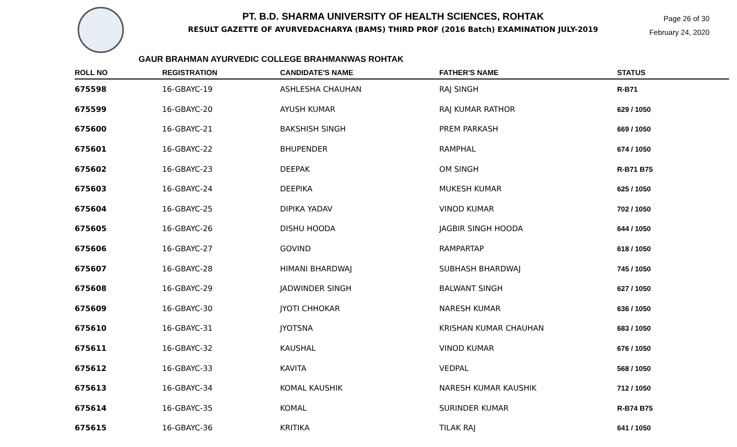PT. B.D. SHARMA UNIVERSITY OF HEALTH SCIENCES, ROHTAK
RESULT GAZETTE OF AYURVEDACHARYA (BAMS) THIRD PROF (2016 Batch) EXAMINATION JULY-2019
Page 26 of 30
February 24, 2020
GAUR BRAHMAN AYURVEDIC COLLEGE BRAHMANWAS ROHTAK
| ROLL NO | REGISTRATION | CANDIDATE'S NAME | FATHER'S NAME | STATUS |
| --- | --- | --- | --- | --- |
| 675598 | 16-GBAYC-19 | ASHLESHA CHAUHAN | RAJ SINGH | R-B71 |
| 675599 | 16-GBAYC-20 | AYUSH KUMAR | RAJ KUMAR RATHOR | 629 / 1050 |
| 675600 | 16-GBAYC-21 | BAKSHISH SINGH | PREM PARKASH | 669 / 1050 |
| 675601 | 16-GBAYC-22 | BHUPENDER | RAMPHAL | 674 / 1050 |
| 675602 | 16-GBAYC-23 | DEEPAK | OM SINGH | R-B71 B75 |
| 675603 | 16-GBAYC-24 | DEEPIKA | MUKESH KUMAR | 625 / 1050 |
| 675604 | 16-GBAYC-25 | DIPIKA YADAV | VINOD KUMAR | 702 / 1050 |
| 675605 | 16-GBAYC-26 | DISHU HOODA | JAGBIR SINGH HOODA | 644 / 1050 |
| 675606 | 16-GBAYC-27 | GOVIND | RAMPARTAP | 618 / 1050 |
| 675607 | 16-GBAYC-28 | HIMANI BHARDWAJ | SUBHASH BHARDWAJ | 745 / 1050 |
| 675608 | 16-GBAYC-29 | JADWINDER SINGH | BALWANT SINGH | 627 / 1050 |
| 675609 | 16-GBAYC-30 | JYOTI CHHOKAR | NARESH KUMAR | 636 / 1050 |
| 675610 | 16-GBAYC-31 | JYOTSNA | KRISHAN KUMAR CHAUHAN | 683 / 1050 |
| 675611 | 16-GBAYC-32 | KAUSHAL | VINOD KUMAR | 676 / 1050 |
| 675612 | 16-GBAYC-33 | KAVITA | VEDPAL | 568 / 1050 |
| 675613 | 16-GBAYC-34 | KOMAL KAUSHIK | NARESH KUMAR KAUSHIK | 712 / 1050 |
| 675614 | 16-GBAYC-35 | KOMAL | SURINDER KUMAR | R-B74 B75 |
| 675615 | 16-GBAYC-36 | KRITIKA | TILAK RAJ | 641 / 1050 |